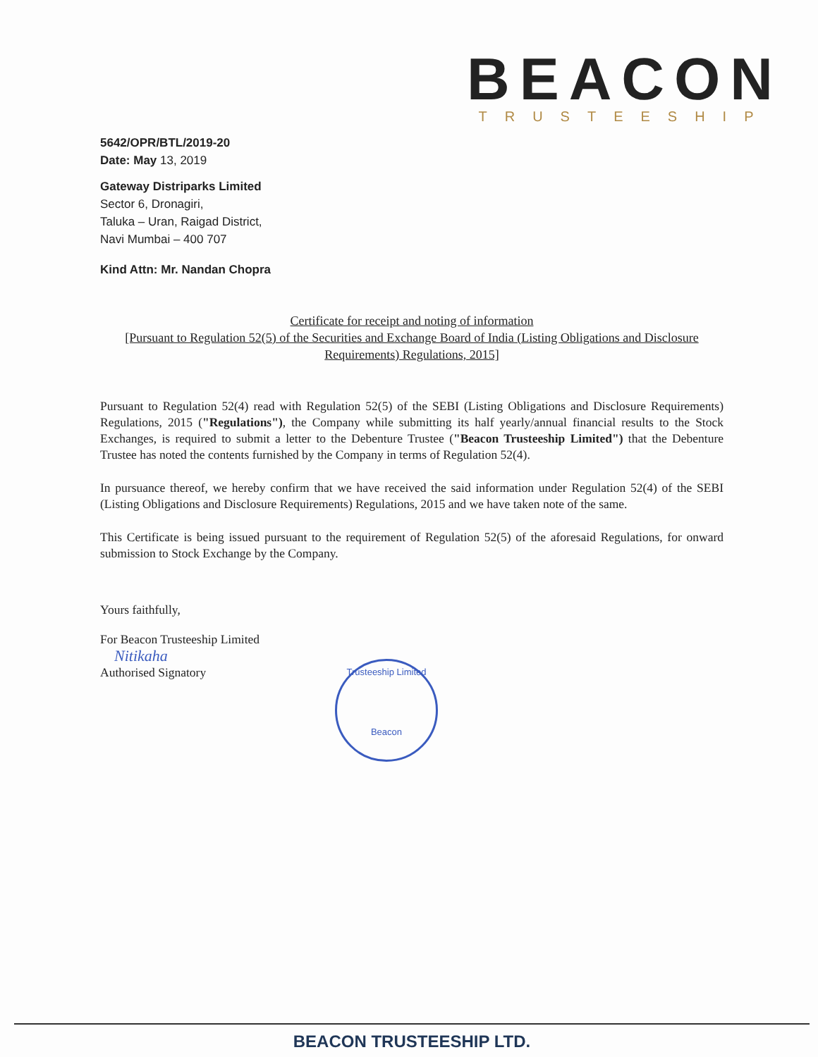BEACON
TRUSTEESHIP
5642/OPR/BTL/2019-20
Date: May 13, 2019
Gateway Distriparks Limited
Sector 6, Dronagiri,
Taluka – Uran, Raigad District,
Navi Mumbai – 400 707
Kind Attn: Mr. Nandan Chopra
Certificate for receipt and noting of information
[Pursuant to Regulation 52(5) of the Securities and Exchange Board of India (Listing Obligations and Disclosure Requirements) Regulations, 2015]
Pursuant to Regulation 52(4) read with Regulation 52(5) of the SEBI (Listing Obligations and Disclosure Requirements) Regulations, 2015 ("Regulations"), the Company while submitting its half yearly/annual financial results to the Stock Exchanges, is required to submit a letter to the Debenture Trustee ("Beacon Trusteeship Limited") that the Debenture Trustee has noted the contents furnished by the Company in terms of Regulation 52(4).
In pursuance thereof, we hereby confirm that we have received the said information under Regulation 52(4) of the SEBI (Listing Obligations and Disclosure Requirements) Regulations, 2015 and we have taken note of the same.
This Certificate is being issued pursuant to the requirement of Regulation 52(5) of the aforesaid Regulations, for onward submission to Stock Exchange by the Company.
Yours faithfully,
For Beacon Trusteeship Limited
Nitikaha
Authorised Signatory
Trusteeship Limited
Beacon
BEACON TRUSTEESHIP LTD.